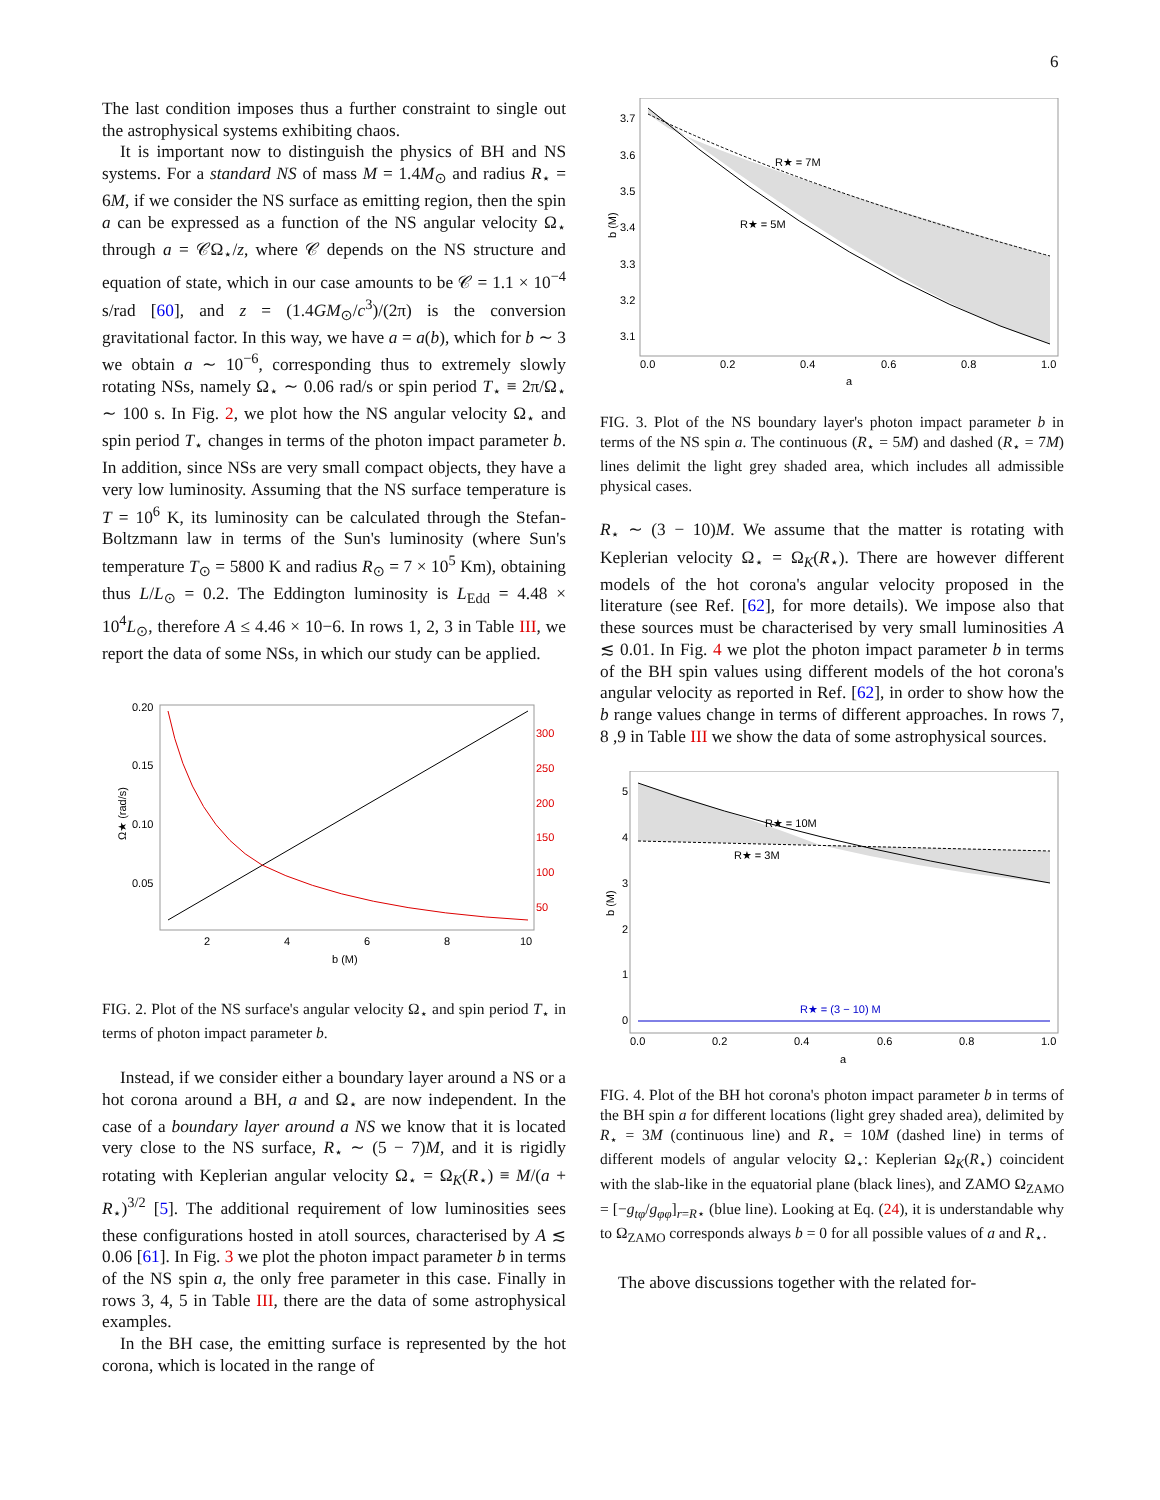6
The last condition imposes thus a further constraint to single out the astrophysical systems exhibiting chaos.
It is important now to distinguish the physics of BH and NS systems. For a standard NS of mass M = 1.4M<sub>⊙</sub> and radius R<sub>⋆</sub> = 6M, if we consider the NS surface as emitting region, then the spin a can be expressed as a function of the NS angular velocity Ω<sub>⋆</sub> through a = 𝒞Ω<sub>⋆</sub>/z, where 𝒞 depends on the NS structure and equation of state, which in our case amounts to be 𝒞 = 1.1 × 10<sup>−4</sup> s/rad [60], and z = (1.4GM<sub>⊙</sub>/c<sup>3</sup>)/(2π) is the conversion gravitational factor. In this way, we have a = a(b), which for b ∼ 3 we obtain a ∼ 10<sup>−6</sup>, corresponding thus to extremely slowly rotating NSs, namely Ω<sub>⋆</sub> ∼ 0.06 rad/s or spin period T<sub>⋆</sub> ≡ 2π/Ω<sub>⋆</sub> ∼ 100 s. In Fig. 2, we plot how the NS angular velocity Ω<sub>⋆</sub> and spin period T<sub>⋆</sub> changes in terms of the photon impact parameter b. In addition, since NSs are very small compact objects, they have a very low luminosity. Assuming that the NS surface temperature is T = 10<sup>6</sup> K, its luminosity can be calculated through the Stefan-Boltzmann law in terms of the Sun's luminosity (where Sun's temperature T<sub>⊙</sub> = 5800 K and radius R<sub>⊙</sub> = 7 × 10<sup>5</sup> Km), obtaining thus L/L<sub>⊙</sub> = 0.2. The Eddington luminosity is L<sub>Edd</sub> = 4.48 × 10<sup>4</sup>L<sub>⊙</sub>, therefore A ≤ 4.46 × 10−6. In rows 1, 2, 3 in Table III, we report the data of some NSs, in which our study can be applied.
0.20
0.15
0.10
0.05
2
4
6
8
10
b (M)
Ω★ (rad/s)
300
250
200
150
100
50
FIG. 2. Plot of the NS surface's angular velocity Ω<sub>⋆</sub> and spin period T<sub>⋆</sub> in terms of photon impact parameter b.
Instead, if we consider either a boundary layer around a NS or a hot corona around a BH, a and Ω<sub>⋆</sub> are now independent. In the case of a boundary layer around a NS we know that it is located very close to the NS surface, R<sub>⋆</sub> ∼ (5 − 7)M, and it is rigidly rotating with Keplerian angular velocity Ω<sub>⋆</sub> = Ω<sub>K</sub>(R<sub>⋆</sub>) ≡ M/(a + R<sub>⋆</sub>)<sup>3/2</sup> [5]. The additional requirement of low luminosities sees these configurations hosted in atoll sources, characterised by A ≲ 0.06 [61]. In Fig. 3 we plot the photon impact parameter b in terms of the NS spin a, the only free parameter in this case. Finally in rows 3, 4, 5 in Table III, there are the data of some astrophysical examples.
In the BH case, the emitting surface is represented by the hot corona, which is located in the range of
3.7
3.6
3.5
3.4
3.3
3.2
3.1
0.0
0.2
0.4
0.6
0.8
1.0
a
b (M)
R★ = 7M
R★ = 5M
FIG. 3. Plot of the NS boundary layer's photon impact parameter b in terms of the NS spin a. The continuous (R<sub>⋆</sub> = 5M) and dashed (R<sub>⋆</sub> = 7M) lines delimit the light grey shaded area, which includes all admissible physical cases.
R<sub>⋆</sub> ∼ (3 − 10)M. We assume that the matter is rotating with Keplerian velocity Ω<sub>⋆</sub> = Ω<sub>K</sub>(R<sub>⋆</sub>). There are however different models of the hot corona's angular velocity proposed in the literature (see Ref. [62], for more details). We impose also that these sources must be characterised by very small luminosities A ≲ 0.01. In Fig. 4 we plot the photon impact parameter b in terms of the BH spin values using different models of the hot corona's angular velocity as reported in Ref. [62], in order to show how the b range values change in terms of different approaches. In rows 7, 8 ,9 in Table III we show the data of some astrophysical sources.
5
4
3
2
1
0
0.0
0.2
0.4
0.6
0.8
1.0
a
b (M)
R★ = 10M
R★ = 3M
R★ = (3 − 10) M
FIG. 4. Plot of the BH hot corona's photon impact parameter b in terms of the BH spin a for different locations (light grey shaded area), delimited by R<sub>⋆</sub> = 3M (continuous line) and R<sub>⋆</sub> = 10M (dashed line) in terms of different models of angular velocity Ω<sub>⋆</sub>: Keplerian Ω<sub>K</sub>(R<sub>⋆</sub>) coincident with the slab-like in the equatorial plane (black lines), and ZAMO Ω<sub>ZAMO</sub> = [−g<sub>tφ</sub>/g<sub>φφ</sub>]<sub>r=R⋆</sub> (blue line). Looking at Eq. (24), it is understandable why to Ω<sub>ZAMO</sub> corresponds always b = 0 for all possible values of a and R<sub>⋆</sub>.
The above discussions together with the related for-